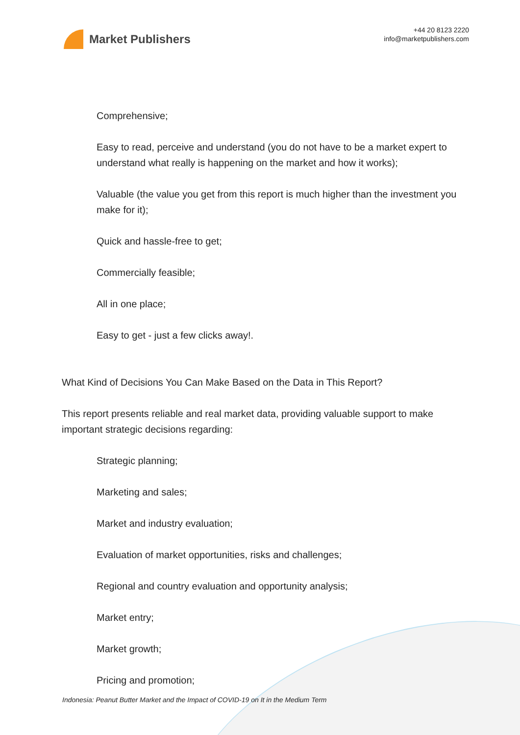Market Publishers
+44 20 8123 2220
info@marketpublishers.com
Comprehensive;
Easy to read, perceive and understand (you do not have to be a market expert to understand what really is happening on the market and how it works);
Valuable (the value you get from this report is much higher than the investment you make for it);
Quick and hassle-free to get;
Commercially feasible;
All in one place;
Easy to get - just a few clicks away!.
What Kind of Decisions You Can Make Based on the Data in This Report?
This report presents reliable and real market data, providing valuable support to make important strategic decisions regarding:
Strategic planning;
Marketing and sales;
Market and industry evaluation;
Evaluation of market opportunities, risks and challenges;
Regional and country evaluation and opportunity analysis;
Market entry;
Market growth;
Pricing and promotion;
Indonesia: Peanut Butter Market and the Impact of COVID-19 on It in the Medium Term